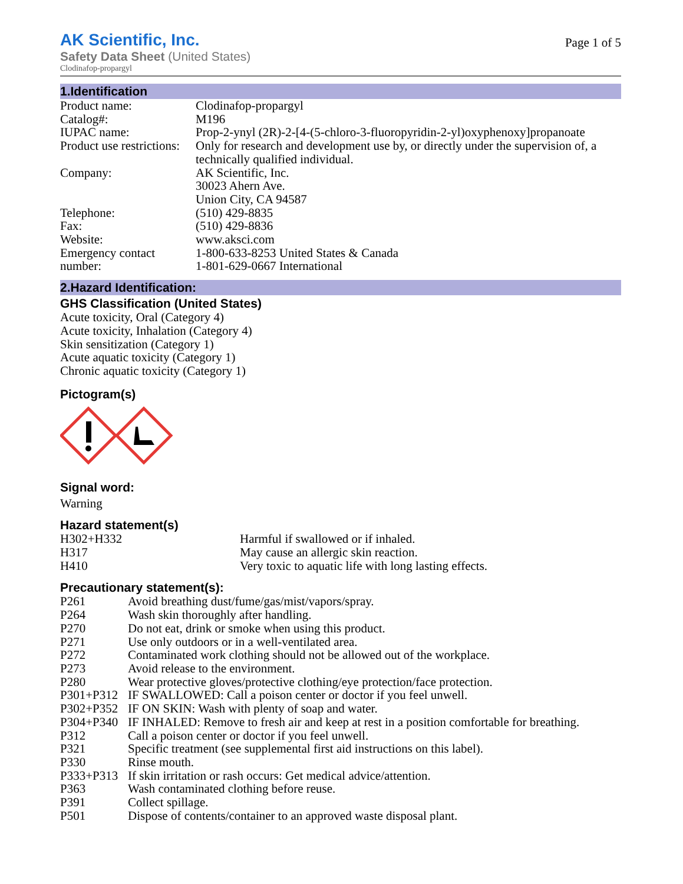AK Scientific, Inc.
Safety Data Sheet (United States)
Clodinafop-propargyl
Page 1 of 5
1.Identification
| Product name: | Clodinafop-propargyl |
| Catalog#: | M196 |
| IUPAC name: | Prop-2-ynyl (2R)-2-[4-(5-chloro-3-fluoropyridin-2-yl)oxyphenoxy]propanoate |
| Product use restrictions: | Only for research and development use by, or directly under the supervision of, a technically qualified individual. |
| Company: | AK Scientific, Inc. 30023 Ahern Ave. Union City, CA 94587 |
| Telephone: | (510) 429-8835 |
| Fax: | (510) 429-8836 |
| Website: | www.aksci.com |
| Emergency contact number: | 1-800-633-8253 United States & Canada 1-801-629-0667 International |
2.Hazard Identification:
GHS Classification (United States)
Acute toxicity, Oral (Category 4)
Acute toxicity, Inhalation (Category 4)
Skin sensitization (Category 1)
Acute aquatic toxicity (Category 1)
Chronic aquatic toxicity (Category 1)
Pictogram(s)
Signal word:
Warning
Hazard statement(s)
| H302+H332 | Harmful if swallowed or if inhaled. |
| H317 | May cause an allergic skin reaction. |
| H410 | Very toxic to aquatic life with long lasting effects. |
Precautionary statement(s):
| P261 | Avoid breathing dust/fume/gas/mist/vapors/spray. |
| P264 | Wash skin thoroughly after handling. |
| P270 | Do not eat, drink or smoke when using this product. |
| P271 | Use only outdoors or in a well-ventilated area. |
| P272 | Contaminated work clothing should not be allowed out of the workplace. |
| P273 | Avoid release to the environment. |
| P280 | Wear protective gloves/protective clothing/eye protection/face protection. |
| P301+P312 | IF SWALLOWED: Call a poison center or doctor if you feel unwell. |
| P302+P352 | IF ON SKIN: Wash with plenty of soap and water. |
| P304+P340 | IF INHALED: Remove to fresh air and keep at rest in a position comfortable for breathing. |
| P312 | Call a poison center or doctor if you feel unwell. |
| P321 | Specific treatment (see supplemental first aid instructions on this label). |
| P330 | Rinse mouth. |
| P333+P313 | If skin irritation or rash occurs: Get medical advice/attention. |
| P363 | Wash contaminated clothing before reuse. |
| P391 | Collect spillage. |
| P501 | Dispose of contents/container to an approved waste disposal plant. |